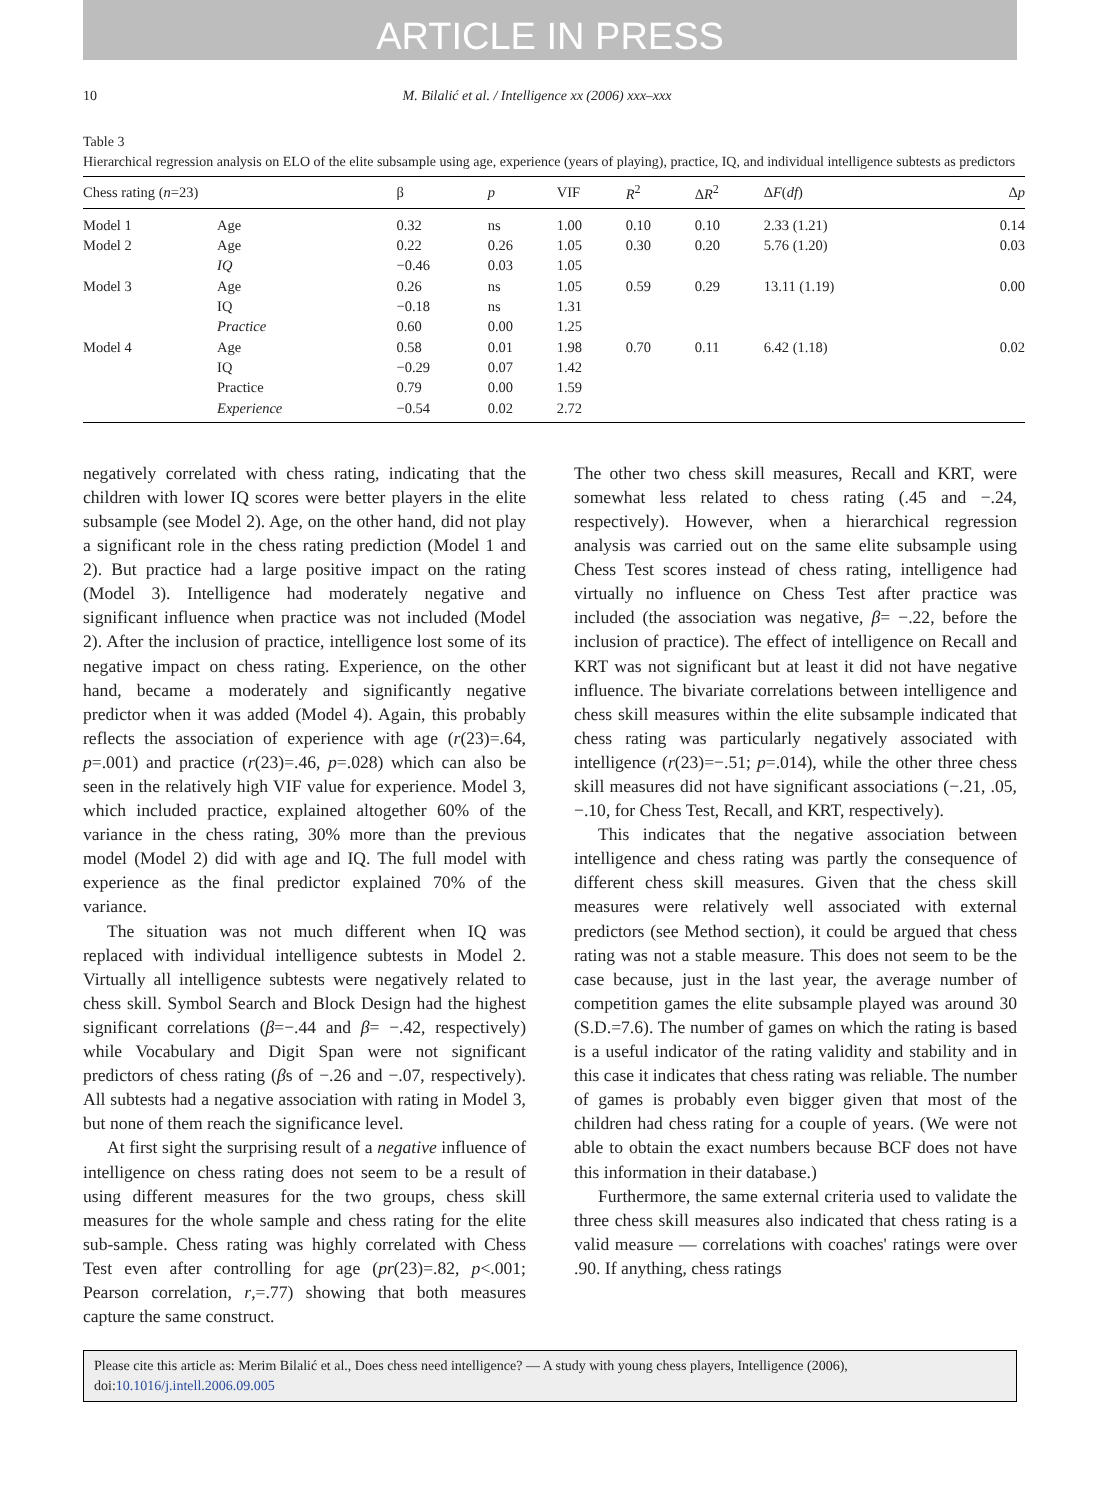ARTICLE IN PRESS
10 M. Bilalić et al. / Intelligence xx (2006) xxx–xxx
Table 3
Hierarchical regression analysis on ELO of the elite subsample using age, experience (years of playing), practice, IQ, and individual intelligence subtests as predictors
| Chess rating ( n =23) | | β | p | VIF | R<sup>2</sup> | Δ R<sup>2</sup> | Δ F ( df ) | Δ p |
| --- | --- | --- | --- | --- | --- | --- | --- | --- |
| Model 1 | Age | 0.32 | ns | 1.00 | 0.10 | 0.10 | 2.33 (1.21) | 0.14 |
| Model 2 | Age | 0.22 | 0.26 | 1.05 | 0.30 | 0.20 | 5.76 (1.20) | 0.03 |
| | IQ | −0.46 | 0.03 | 1.05 | | | | |
| Model 3 | Age | 0.26 | ns | 1.05 | 0.59 | 0.29 | 13.11 (1.19) | 0.00 |
| | IQ | −0.18 | ns | 1.31 | | | | |
| | Practice | 0.60 | 0.00 | 1.25 | | | | |
| Model 4 | Age | 0.58 | 0.01 | 1.98 | 0.70 | 0.11 | 6.42 (1.18) | 0.02 |
| | IQ | −0.29 | 0.07 | 1.42 | | | | |
| | Practice | 0.79 | 0.00 | 1.59 | | | | |
| | Experience | −0.54 | 0.02 | 2.72 | | | | |
negatively correlated with chess rating, indicating that the children with lower IQ scores were better players in the elite subsample (see Model 2). Age, on the other hand, did not play a significant role in the chess rating prediction (Model 1 and 2). But practice had a large positive impact on the rating (Model 3). Intelligence had moderately negative and significant influence when practice was not included (Model 2). After the inclusion of practice, intelligence lost some of its negative impact on chess rating. Experience, on the other hand, became a moderately and significantly negative predictor when it was added (Model 4). Again, this probably reflects the association of experience with age (r(23)=.64, p=.001) and practice (r(23)=.46, p=.028) which can also be seen in the relatively high VIF value for experience. Model 3, which included practice, explained altogether 60% of the variance in the chess rating, 30% more than the previous model (Model 2) did with age and IQ. The full model with experience as the final predictor explained 70% of the variance.
The situation was not much different when IQ was replaced with individual intelligence subtests in Model 2. Virtually all intelligence subtests were negatively related to chess skill. Symbol Search and Block Design had the highest significant correlations (β=−.44 and β= −.42, respectively) while Vocabulary and Digit Span were not significant predictors of chess rating (βs of −.26 and −.07, respectively). All subtests had a negative association with rating in Model 3, but none of them reach the significance level.
At first sight the surprising result of a negative influence of intelligence on chess rating does not seem to be a result of using different measures for the two groups, chess skill measures for the whole sample and chess rating for the elite sub-sample. Chess rating was highly correlated with Chess Test even after controlling for age (pr(23)=.82, p<.001; Pearson correlation, r,=.77) showing that both measures capture the same construct.
The other two chess skill measures, Recall and KRT, were somewhat less related to chess rating (.45 and −.24, respectively). However, when a hierarchical regression analysis was carried out on the same elite subsample using Chess Test scores instead of chess rating, intelligence had virtually no influence on Chess Test after practice was included (the association was negative, β= −.22, before the inclusion of practice). The effect of intelligence on Recall and KRT was not significant but at least it did not have negative influence. The bivariate correlations between intelligence and chess skill measures within the elite subsample indicated that chess rating was particularly negatively associated with intelligence (r(23)=−.51; p=.014), while the other three chess skill measures did not have significant associations (−.21, .05, −.10, for Chess Test, Recall, and KRT, respectively).
This indicates that the negative association between intelligence and chess rating was partly the consequence of different chess skill measures. Given that the chess skill measures were relatively well associated with external predictors (see Method section), it could be argued that chess rating was not a stable measure. This does not seem to be the case because, just in the last year, the average number of competition games the elite subsample played was around 30 (S.D.=7.6). The number of games on which the rating is based is a useful indicator of the rating validity and stability and in this case it indicates that chess rating was reliable. The number of games is probably even bigger given that most of the children had chess rating for a couple of years. (We were not able to obtain the exact numbers because BCF does not have this information in their database.)
Furthermore, the same external criteria used to validate the three chess skill measures also indicated that chess rating is a valid measure — correlations with coaches' ratings were over .90. If anything, chess ratings
Please cite this article as: Merim Bilalić et al., Does chess need intelligence? — A study with young chess players, Intelligence (2006), doi:10.1016/j.intell.2006.09.005